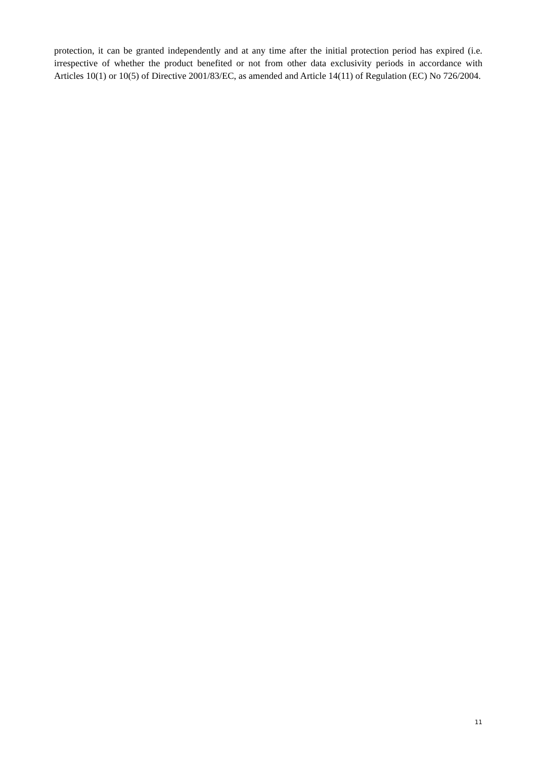protection, it can be granted independently and at any time after the initial protection period has expired (i.e. irrespective of whether the product benefited or not from other data exclusivity periods in accordance with Articles 10(1) or 10(5) of Directive 2001/83/EC, as amended and Article 14(11) of Regulation (EC) No 726/2004.
11